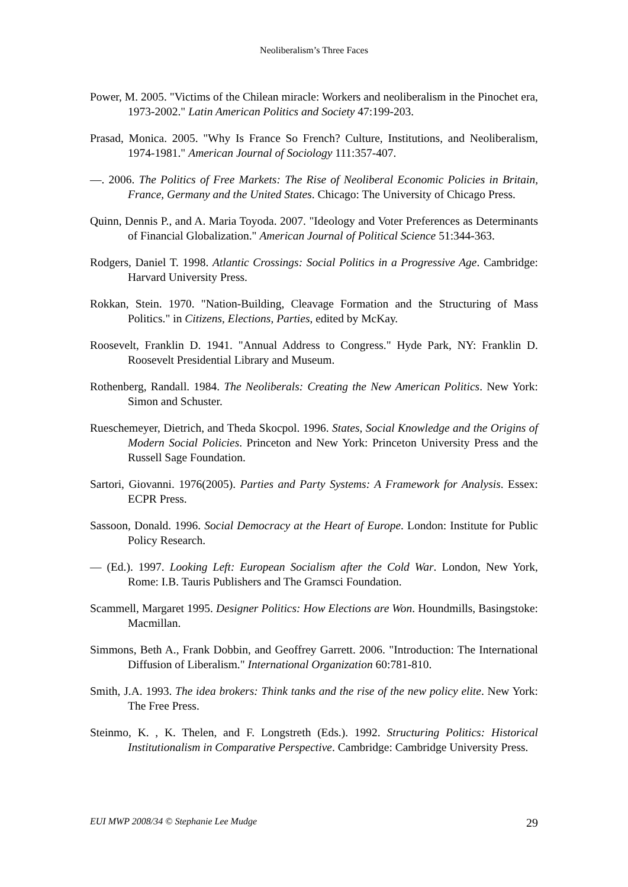Neoliberalism’s Three Faces
Power, M. 2005. "Victims of the Chilean miracle: Workers and neoliberalism in the Pinochet era, 1973-2002." Latin American Politics and Society 47:199-203.
Prasad, Monica. 2005. "Why Is France So French? Culture, Institutions, and Neoliberalism, 1974-1981." American Journal of Sociology 111:357-407.
—. 2006. The Politics of Free Markets: The Rise of Neoliberal Economic Policies in Britain, France, Germany and the United States. Chicago: The University of Chicago Press.
Quinn, Dennis P., and A. Maria Toyoda. 2007. "Ideology and Voter Preferences as Determinants of Financial Globalization." American Journal of Political Science 51:344-363.
Rodgers, Daniel T. 1998. Atlantic Crossings: Social Politics in a Progressive Age. Cambridge: Harvard University Press.
Rokkan, Stein. 1970. "Nation-Building, Cleavage Formation and the Structuring of Mass Politics." in Citizens, Elections, Parties, edited by McKay.
Roosevelt, Franklin D. 1941. "Annual Address to Congress." Hyde Park, NY: Franklin D. Roosevelt Presidential Library and Museum.
Rothenberg, Randall. 1984. The Neoliberals: Creating the New American Politics. New York: Simon and Schuster.
Rueschemeyer, Dietrich, and Theda Skocpol. 1996. States, Social Knowledge and the Origins of Modern Social Policies. Princeton and New York: Princeton University Press and the Russell Sage Foundation.
Sartori, Giovanni. 1976(2005). Parties and Party Systems: A Framework for Analysis. Essex: ECPR Press.
Sassoon, Donald. 1996. Social Democracy at the Heart of Europe. London: Institute for Public Policy Research.
— (Ed.). 1997. Looking Left: European Socialism after the Cold War. London, New York, Rome: I.B. Tauris Publishers and The Gramsci Foundation.
Scammell, Margaret 1995. Designer Politics: How Elections are Won. Houndmills, Basingstoke: Macmillan.
Simmons, Beth A., Frank Dobbin, and Geoffrey Garrett. 2006. "Introduction: The International Diffusion of Liberalism." International Organization 60:781-810.
Smith, J.A. 1993. The idea brokers: Think tanks and the rise of the new policy elite. New York: The Free Press.
Steinmo, K. , K. Thelen, and F. Longstreth (Eds.). 1992. Structuring Politics: Historical Institutionalism in Comparative Perspective. Cambridge: Cambridge University Press.
EUI MWP 2008/34 © Stephanie Lee Mudge 29